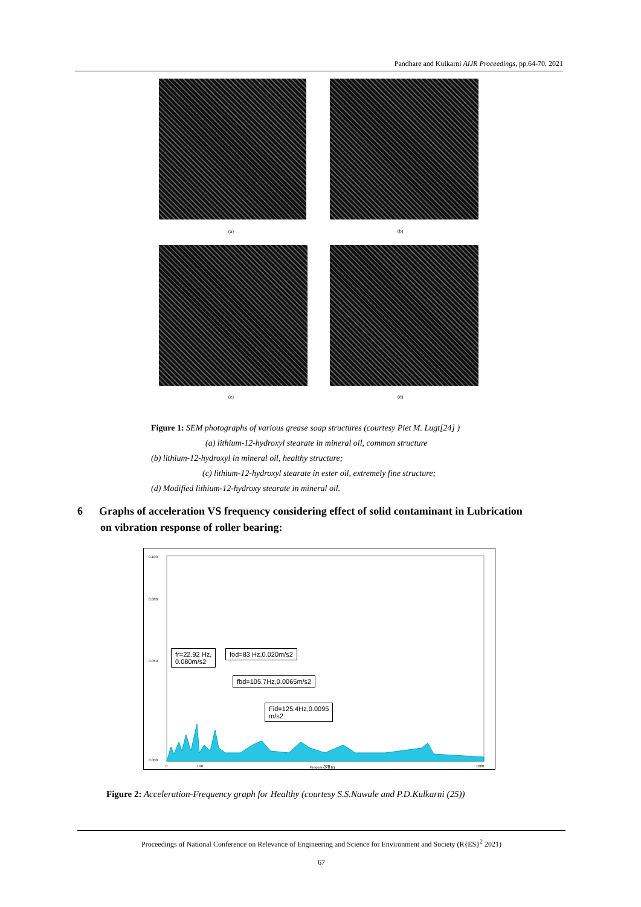Pandhare and Kulkarni AIJR Proceedings, pp.64-70, 2021
(a) (b)
(c) (d)
Figure 1: SEM photographs of various grease soap structures (courtesy Piet M. Lugt[24] )
(a) lithium-12-hydroxyl stearate in mineral oil, common structure
(b) lithium-12-hydroxyl in mineral oil, healthy structure;
(c) lithium-12-hydroxyl stearate in ester oil, extremely fine structure;
(d) Modified lithium-12-hydroxy stearate in mineral oil.
6 Graphs of acceleration VS frequency considering effect of solid contaminant in Lubrication
on vibration response of roller bearing:
0.100
0.080
0.050
0.000
0
100
500
1000
Frequency (Hz)
fr=22.92 Hz,
0.080m/s2
fod=83 Hz,0.020m/s2
fbd=105.7Hz,0.0065m/s2
Fid=125.4Hz,0.0095
m/s2
Figure 2: Acceleration-Frequency graph for Healthy (courtesy S.S.Nawale and P.D.Kulkarni (25))
Proceedings of National Conference on Relevance of Engineering and Science for Environment and Society (R{ES}<sup>2</sup> 2021)
67